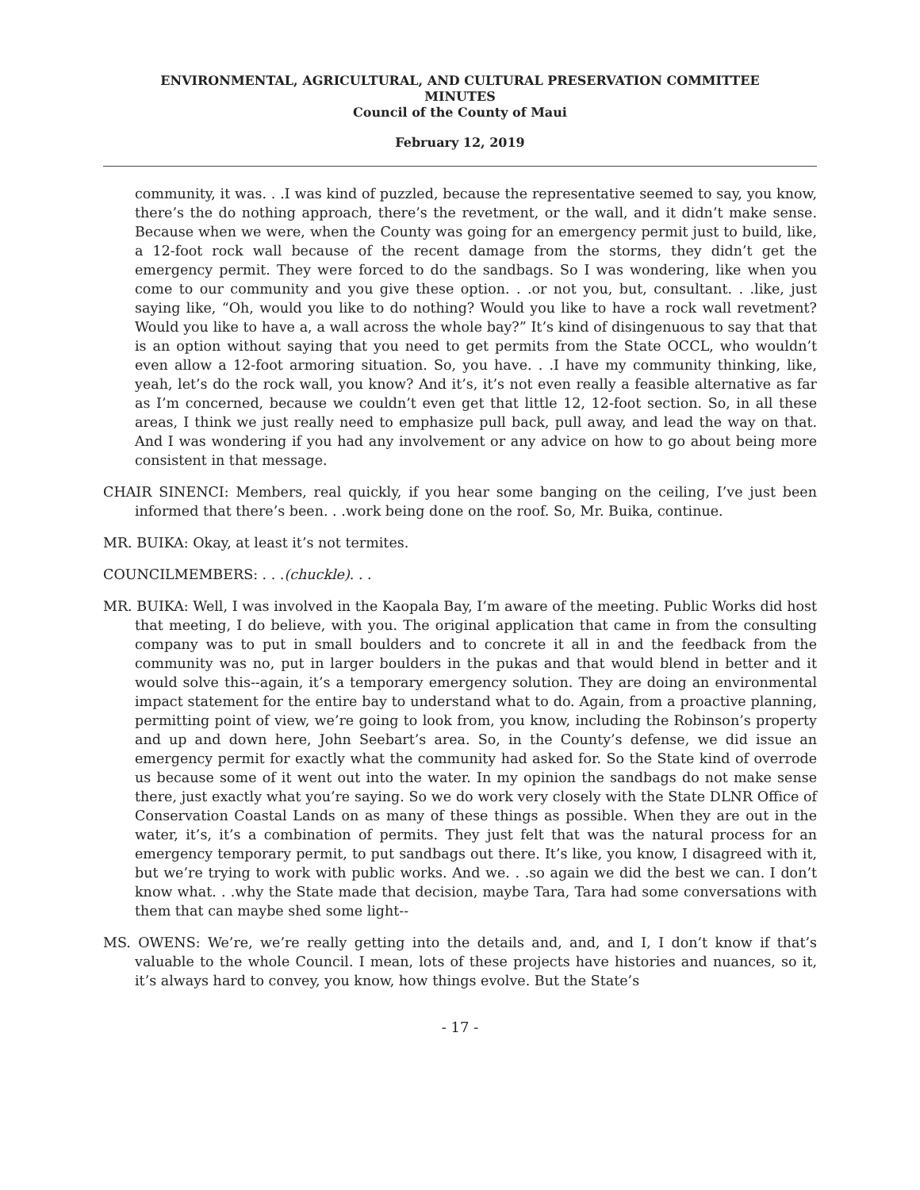ENVIRONMENTAL, AGRICULTURAL, AND CULTURAL PRESERVATION COMMITTEE
MINUTES
Council of the County of Maui
February 12, 2019
community, it was. . .I was kind of puzzled, because the representative seemed to say, you know, there’s the do nothing approach, there’s the revetment, or the wall, and it didn’t make sense. Because when we were, when the County was going for an emergency permit just to build, like, a 12-foot rock wall because of the recent damage from the storms, they didn’t get the emergency permit. They were forced to do the sandbags. So I was wondering, like when you come to our community and you give these option. . .or not you, but, consultant. . .like, just saying like, “Oh, would you like to do nothing? Would you like to have a rock wall revetment? Would you like to have a, a wall across the whole bay?” It’s kind of disingenuous to say that that is an option without saying that you need to get permits from the State OCCL, who wouldn’t even allow a 12-foot armoring situation. So, you have. . .I have my community thinking, like, yeah, let’s do the rock wall, you know? And it’s, it’s not even really a feasible alternative as far as I’m concerned, because we couldn’t even get that little 12, 12-foot section. So, in all these areas, I think we just really need to emphasize pull back, pull away, and lead the way on that. And I was wondering if you had any involvement or any advice on how to go about being more consistent in that message.
CHAIR SINENCI: Members, real quickly, if you hear some banging on the ceiling, I’ve just been informed that there’s been. . .work being done on the roof. So, Mr. Buika, continue.
MR. BUIKA: Okay, at least it’s not termites.
COUNCILMEMBERS: . . .(chuckle). . .
MR. BUIKA: Well, I was involved in the Kaopala Bay, I’m aware of the meeting. Public Works did host that meeting, I do believe, with you. The original application that came in from the consulting company was to put in small boulders and to concrete it all in and the feedback from the community was no, put in larger boulders in the pukas and that would blend in better and it would solve this--again, it’s a temporary emergency solution. They are doing an environmental impact statement for the entire bay to understand what to do. Again, from a proactive planning, permitting point of view, we’re going to look from, you know, including the Robinson’s property and up and down here, John Seebart’s area. So, in the County’s defense, we did issue an emergency permit for exactly what the community had asked for. So the State kind of overrode us because some of it went out into the water. In my opinion the sandbags do not make sense there, just exactly what you’re saying. So we do work very closely with the State DLNR Office of Conservation Coastal Lands on as many of these things as possible. When they are out in the water, it’s, it’s a combination of permits. They just felt that was the natural process for an emergency temporary permit, to put sandbags out there. It’s like, you know, I disagreed with it, but we’re trying to work with public works. And we. . .so again we did the best we can. I don’t know what. . .why the State made that decision, maybe Tara, Tara had some conversations with them that can maybe shed some light--
MS. OWENS: We’re, we’re really getting into the details and, and, and I, I don’t know if that’s valuable to the whole Council. I mean, lots of these projects have histories and nuances, so it, it’s always hard to convey, you know, how things evolve. But the State’s
- 17 -